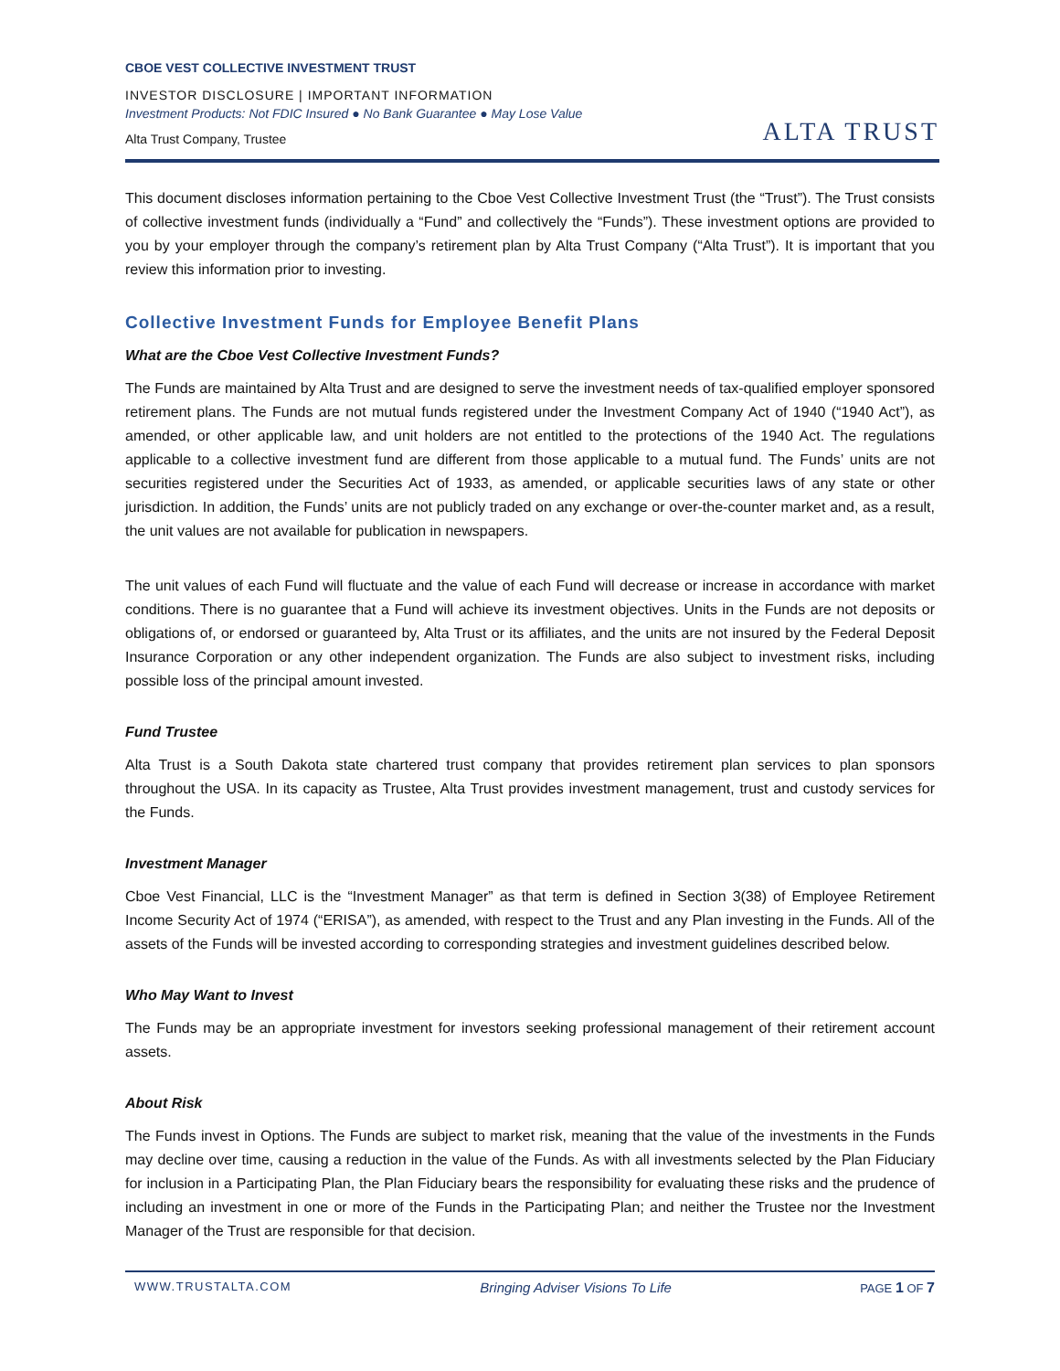CBOE VEST COLLECTIVE INVESTMENT TRUST
INVESTOR DISCLOSURE | IMPORTANT INFORMATION
Investment Products: Not FDIC Insured ● No Bank Guarantee ● May Lose Value
Alta Trust Company, Trustee
ALTA TRUST
This document discloses information pertaining to the Cboe Vest Collective Investment Trust (the “Trust”). The Trust consists of collective investment funds (individually a “Fund” and collectively the “Funds”). These investment options are provided to you by your employer through the company’s retirement plan by Alta Trust Company (“Alta Trust”). It is important that you review this information prior to investing.
Collective Investment Funds for Employee Benefit Plans
What are the Cboe Vest Collective Investment Funds?
The Funds are maintained by Alta Trust and are designed to serve the investment needs of tax-qualified employer sponsored retirement plans. The Funds are not mutual funds registered under the Investment Company Act of 1940 (“1940 Act”), as amended, or other applicable law, and unit holders are not entitled to the protections of the 1940 Act. The regulations applicable to a collective investment fund are different from those applicable to a mutual fund. The Funds’ units are not securities registered under the Securities Act of 1933, as amended, or applicable securities laws of any state or other jurisdiction. In addition, the Funds’ units are not publicly traded on any exchange or over-the-counter market and, as a result, the unit values are not available for publication in newspapers.
The unit values of each Fund will fluctuate and the value of each Fund will decrease or increase in accordance with market conditions. There is no guarantee that a Fund will achieve its investment objectives. Units in the Funds are not deposits or obligations of, or endorsed or guaranteed by, Alta Trust or its affiliates, and the units are not insured by the Federal Deposit Insurance Corporation or any other independent organization. The Funds are also subject to investment risks, including possible loss of the principal amount invested.
Fund Trustee
Alta Trust is a South Dakota state chartered trust company that provides retirement plan services to plan sponsors throughout the USA. In its capacity as Trustee, Alta Trust provides investment management, trust and custody services for the Funds.
Investment Manager
Cboe Vest Financial, LLC is the “Investment Manager” as that term is defined in Section 3(38) of Employee Retirement Income Security Act of 1974 (“ERISA”), as amended, with respect to the Trust and any Plan investing in the Funds. All of the assets of the Funds will be invested according to corresponding strategies and investment guidelines described below.
Who May Want to Invest
The Funds may be an appropriate investment for investors seeking professional management of their retirement account assets.
About Risk
The Funds invest in Options. The Funds are subject to market risk, meaning that the value of the investments in the Funds may decline over time, causing a reduction in the value of the Funds. As with all investments selected by the Plan Fiduciary for inclusion in a Participating Plan, the Plan Fiduciary bears the responsibility for evaluating these risks and the prudence of including an investment in one or more of the Funds in the Participating Plan; and neither the Trustee nor the Investment Manager of the Trust are responsible for that decision.
WWW.TRUSTALTA.COM Bringing Adviser Visions To Life PAGE 1 OF 7